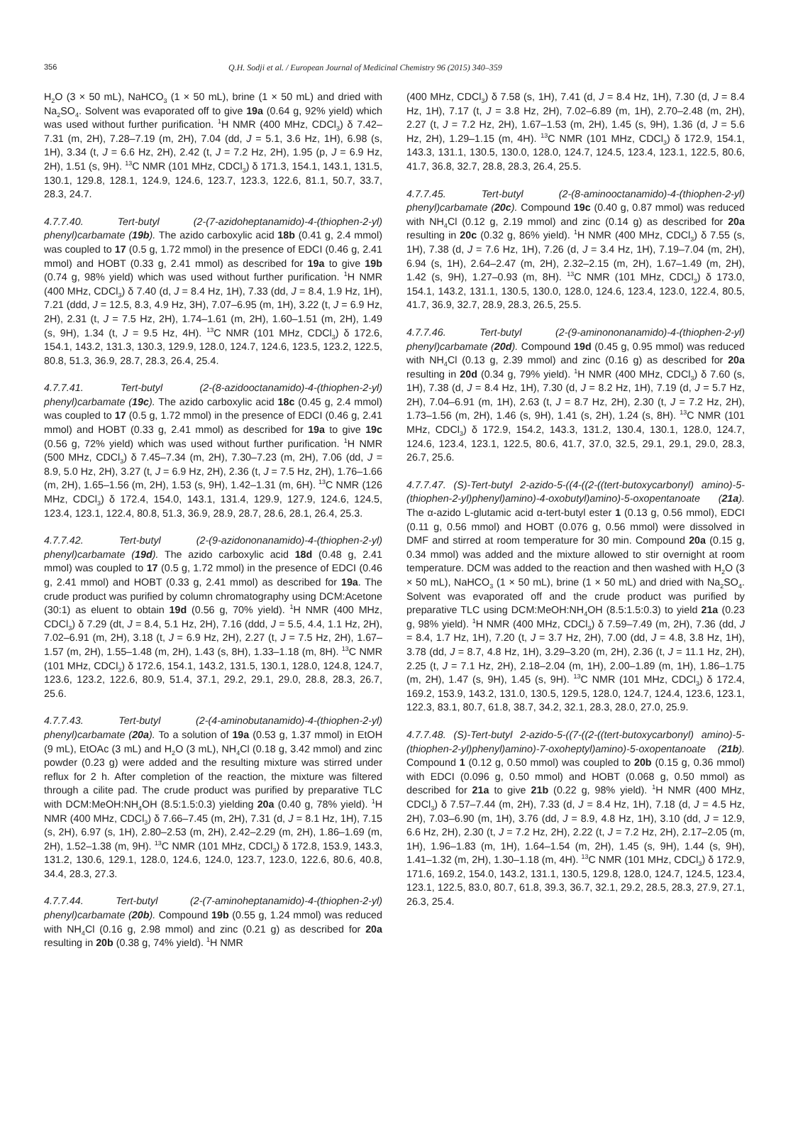356 Q.H. Sodji et al. / European Journal of Medicinal Chemistry 96 (2015) 340–359
H<sub>2</sub>O (3 × 50 mL), NaHCO<sub>3</sub> (1 × 50 mL), brine (1 × 50 mL) and dried with Na<sub>2</sub>SO<sub>4</sub>. Solvent was evaporated off to give 19a (0.64 g, 92% yield) which was used without further purification. <sup>1</sup>H NMR (400 MHz, CDCl<sub>3</sub>) δ 7.42–7.31 (m, 2H), 7.28–7.19 (m, 2H), 7.04 (dd, J = 5.1, 3.6 Hz, 1H), 6.98 (s, 1H), 3.34 (t, J = 6.6 Hz, 2H), 2.42 (t, J = 7.2 Hz, 2H), 1.95 (p, J = 6.9 Hz, 2H), 1.51 (s, 9H). <sup>13</sup>C NMR (101 MHz, CDCl<sub>3</sub>) δ 171.3, 154.1, 143.1, 131.5, 130.1, 129.8, 128.1, 124.9, 124.6, 123.7, 123.3, 122.6, 81.1, 50.7, 33.7, 28.3, 24.7.
4.7.7.40. Tert-butyl (2-(7-azidoheptanamido)-4-(thiophen-2-yl) phenyl)carbamate (19b). The azido carboxylic acid 18b (0.41 g, 2.4 mmol) was coupled to 17 (0.5 g, 1.72 mmol) in the presence of EDCI (0.46 g, 2.41 mmol) and HOBT (0.33 g, 2.41 mmol) as described for 19a to give 19b (0.74 g, 98% yield) which was used without further purification. <sup>1</sup>H NMR (400 MHz, CDCl<sub>3</sub>) δ 7.40 (d, J = 8.4 Hz, 1H), 7.33 (dd, J = 8.4, 1.9 Hz, 1H), 7.21 (ddd, J = 12.5, 8.3, 4.9 Hz, 3H), 7.07–6.95 (m, 1H), 3.22 (t, J = 6.9 Hz, 2H), 2.31 (t, J = 7.5 Hz, 2H), 1.74–1.61 (m, 2H), 1.60–1.51 (m, 2H), 1.49 (s, 9H), 1.34 (t, J = 9.5 Hz, 4H). <sup>13</sup>C NMR (101 MHz, CDCl<sub>3</sub>) δ 172.6, 154.1, 143.2, 131.3, 130.3, 129.9, 128.0, 124.7, 124.6, 123.5, 123.2, 122.5, 80.8, 51.3, 36.9, 28.7, 28.3, 26.4, 25.4.
4.7.7.41. Tert-butyl (2-(8-azidooctanamido)-4-(thiophen-2-yl) phenyl)carbamate (19c). The azido carboxylic acid 18c (0.45 g, 2.4 mmol) was coupled to 17 (0.5 g, 1.72 mmol) in the presence of EDCI (0.46 g, 2.41 mmol) and HOBT (0.33 g, 2.41 mmol) as described for 19a to give 19c (0.56 g, 72% yield) which was used without further purification. <sup>1</sup>H NMR (500 MHz, CDCl<sub>3</sub>) δ 7.45–7.34 (m, 2H), 7.30–7.23 (m, 2H), 7.06 (dd, J = 8.9, 5.0 Hz, 2H), 3.27 (t, J = 6.9 Hz, 2H), 2.36 (t, J = 7.5 Hz, 2H), 1.76–1.66 (m, 2H), 1.65–1.56 (m, 2H), 1.53 (s, 9H), 1.42–1.31 (m, 6H). <sup>13</sup>C NMR (126 MHz, CDCl<sub>3</sub>) δ 172.4, 154.0, 143.1, 131.4, 129.9, 127.9, 124.6, 124.5, 123.4, 123.1, 122.4, 80.8, 51.3, 36.9, 28.9, 28.7, 28.6, 28.1, 26.4, 25.3.
4.7.7.42. Tert-butyl (2-(9-azidononanamido)-4-(thiophen-2-yl) phenyl)carbamate (19d). The azido carboxylic acid 18d (0.48 g, 2.41 mmol) was coupled to 17 (0.5 g, 1.72 mmol) in the presence of EDCI (0.46 g, 2.41 mmol) and HOBT (0.33 g, 2.41 mmol) as described for 19a. The crude product was purified by column chromatography using DCM:Acetone (30:1) as eluent to obtain 19d (0.56 g, 70% yield). <sup>1</sup>H NMR (400 MHz, CDCl<sub>3</sub>) δ 7.29 (dt, J = 8.4, 5.1 Hz, 2H), 7.16 (ddd, J = 5.5, 4.4, 1.1 Hz, 2H), 7.02–6.91 (m, 2H), 3.18 (t, J = 6.9 Hz, 2H), 2.27 (t, J = 7.5 Hz, 2H), 1.67–1.57 (m, 2H), 1.55–1.48 (m, 2H), 1.43 (s, 8H), 1.33–1.18 (m, 8H). <sup>13</sup>C NMR (101 MHz, CDCl<sub>3</sub>) δ 172.6, 154.1, 143.2, 131.5, 130.1, 128.0, 124.8, 124.7, 123.6, 123.2, 122.6, 80.9, 51.4, 37.1, 29.2, 29.1, 29.0, 28.8, 28.3, 26.7, 25.6.
4.7.7.43. Tert-butyl (2-(4-aminobutanamido)-4-(thiophen-2-yl) phenyl)carbamate (20a). To a solution of 19a (0.53 g, 1.37 mmol) in EtOH (9 mL), EtOAc (3 mL) and H<sub>2</sub>O (3 mL), NH<sub>4</sub>Cl (0.18 g, 3.42 mmol) and zinc powder (0.23 g) were added and the resulting mixture was stirred under reflux for 2 h. After completion of the reaction, the mixture was filtered through a cilite pad. The crude product was purified by preparative TLC with DCM:MeOH:NH<sub>4</sub>OH (8.5:1.5:0.3) yielding 20a (0.40 g, 78% yield). <sup>1</sup>H NMR (400 MHz, CDCl<sub>3</sub>) δ 7.66–7.45 (m, 2H), 7.31 (d, J = 8.1 Hz, 1H), 7.15 (s, 2H), 6.97 (s, 1H), 2.80–2.53 (m, 2H), 2.42–2.29 (m, 2H), 1.86–1.69 (m, 2H), 1.52–1.38 (m, 9H). <sup>13</sup>C NMR (101 MHz, CDCl<sub>3</sub>) δ 172.8, 153.9, 143.3, 131.2, 130.6, 129.1, 128.0, 124.6, 124.0, 123.7, 123.0, 122.6, 80.6, 40.8, 34.4, 28.3, 27.3.
4.7.7.44. Tert-butyl (2-(7-aminoheptanamido)-4-(thiophen-2-yl) phenyl)carbamate (20b). Compound 19b (0.55 g, 1.24 mmol) was reduced with NH<sub>4</sub>Cl (0.16 g, 2.98 mmol) and zinc (0.21 g) as described for 20a resulting in 20b (0.38 g, 74% yield). <sup>1</sup>H NMR
(400 MHz, CDCl<sub>3</sub>) δ 7.58 (s, 1H), 7.41 (d, J = 8.4 Hz, 1H), 7.30 (d, J = 8.4 Hz, 1H), 7.17 (t, J = 3.8 Hz, 2H), 7.02–6.89 (m, 1H), 2.70–2.48 (m, 2H), 2.27 (t, J = 7.2 Hz, 2H), 1.67–1.53 (m, 2H), 1.45 (s, 9H), 1.36 (d, J = 5.6 Hz, 2H), 1.29–1.15 (m, 4H). <sup>13</sup>C NMR (101 MHz, CDCl<sub>3</sub>) δ 172.9, 154.1, 143.3, 131.1, 130.5, 130.0, 128.0, 124.7, 124.5, 123.4, 123.1, 122.5, 80.6, 41.7, 36.8, 32.7, 28.8, 28.3, 26.4, 25.5.
4.7.7.45. Tert-butyl (2-(8-aminooctanamido)-4-(thiophen-2-yl) phenyl)carbamate (20c). Compound 19c (0.40 g, 0.87 mmol) was reduced with NH<sub>4</sub>Cl (0.12 g, 2.19 mmol) and zinc (0.14 g) as described for 20a resulting in 20c (0.32 g, 86% yield). <sup>1</sup>H NMR (400 MHz, CDCl<sub>3</sub>) δ 7.55 (s, 1H), 7.38 (d, J = 7.6 Hz, 1H), 7.26 (d, J = 3.4 Hz, 1H), 7.19–7.04 (m, 2H), 6.94 (s, 1H), 2.64–2.47 (m, 2H), 2.32–2.15 (m, 2H), 1.67–1.49 (m, 2H), 1.42 (s, 9H), 1.27–0.93 (m, 8H). <sup>13</sup>C NMR (101 MHz, CDCl<sub>3</sub>) δ 173.0, 154.1, 143.2, 131.1, 130.5, 130.0, 128.0, 124.6, 123.4, 123.0, 122.4, 80.5, 41.7, 36.9, 32.7, 28.9, 28.3, 26.5, 25.5.
4.7.7.46. Tert-butyl (2-(9-aminononanamido)-4-(thiophen-2-yl) phenyl)carbamate (20d). Compound 19d (0.45 g, 0.95 mmol) was reduced with NH<sub>4</sub>Cl (0.13 g, 2.39 mmol) and zinc (0.16 g) as described for 20a resulting in 20d (0.34 g, 79% yield). <sup>1</sup>H NMR (400 MHz, CDCl<sub>3</sub>) δ 7.60 (s, 1H), 7.38 (d, J = 8.4 Hz, 1H), 7.30 (d, J = 8.2 Hz, 1H), 7.19 (d, J = 5.7 Hz, 2H), 7.04–6.91 (m, 1H), 2.63 (t, J = 8.7 Hz, 2H), 2.30 (t, J = 7.2 Hz, 2H), 1.73–1.56 (m, 2H), 1.46 (s, 9H), 1.41 (s, 2H), 1.24 (s, 8H). <sup>13</sup>C NMR (101 MHz, CDCl<sub>3</sub>) δ 172.9, 154.2, 143.3, 131.2, 130.4, 130.1, 128.0, 124.7, 124.6, 123.4, 123.1, 122.5, 80.6, 41.7, 37.0, 32.5, 29.1, 29.1, 29.0, 28.3, 26.7, 25.6.
4.7.7.47. (S)-Tert-butyl 2-azido-5-((4-((2-((tert-butoxycarbonyl) amino)-5-(thiophen-2-yl)phenyl)amino)-4-oxobutyl)amino)-5-oxopentanoate (21a). The α-azido L-glutamic acid α-tert-butyl ester 1 (0.13 g, 0.56 mmol), EDCI (0.11 g, 0.56 mmol) and HOBT (0.076 g, 0.56 mmol) were dissolved in DMF and stirred at room temperature for 30 min. Compound 20a (0.15 g, 0.34 mmol) was added and the mixture allowed to stir overnight at room temperature. DCM was added to the reaction and then washed with H<sub>2</sub>O (3 × 50 mL), NaHCO<sub>3</sub> (1 × 50 mL), brine (1 × 50 mL) and dried with Na<sub>2</sub>SO<sub>4</sub>. Solvent was evaporated off and the crude product was purified by preparative TLC using DCM:MeOH:NH<sub>4</sub>OH (8.5:1.5:0.3) to yield 21a (0.23 g, 98% yield). <sup>1</sup>H NMR (400 MHz, CDCl<sub>3</sub>) δ 7.59–7.49 (m, 2H), 7.36 (dd, J = 8.4, 1.7 Hz, 1H), 7.20 (t, J = 3.7 Hz, 2H), 7.00 (dd, J = 4.8, 3.8 Hz, 1H), 3.78 (dd, J = 8.7, 4.8 Hz, 1H), 3.29–3.20 (m, 2H), 2.36 (t, J = 11.1 Hz, 2H), 2.25 (t, J = 7.1 Hz, 2H), 2.18–2.04 (m, 1H), 2.00–1.89 (m, 1H), 1.86–1.75 (m, 2H), 1.47 (s, 9H), 1.45 (s, 9H). <sup>13</sup>C NMR (101 MHz, CDCl<sub>3</sub>) δ 172.4, 169.2, 153.9, 143.2, 131.0, 130.5, 129.5, 128.0, 124.7, 124.4, 123.6, 123.1, 122.3, 83.1, 80.7, 61.8, 38.7, 34.2, 32.1, 28.3, 28.0, 27.0, 25.9.
4.7.7.48. (S)-Tert-butyl 2-azido-5-((7-((2-((tert-butoxycarbonyl) amino)-5-(thiophen-2-yl)phenyl)amino)-7-oxoheptyl)amino)-5-oxopentanoate (21b). Compound 1 (0.12 g, 0.50 mmol) was coupled to 20b (0.15 g, 0.36 mmol) with EDCI (0.096 g, 0.50 mmol) and HOBT (0.068 g, 0.50 mmol) as described for 21a to give 21b (0.22 g, 98% yield). <sup>1</sup>H NMR (400 MHz, CDCl<sub>3</sub>) δ 7.57–7.44 (m, 2H), 7.33 (d, J = 8.4 Hz, 1H), 7.18 (d, J = 4.5 Hz, 2H), 7.03–6.90 (m, 1H), 3.76 (dd, J = 8.9, 4.8 Hz, 1H), 3.10 (dd, J = 12.9, 6.6 Hz, 2H), 2.30 (t, J = 7.2 Hz, 2H), 2.22 (t, J = 7.2 Hz, 2H), 2.17–2.05 (m, 1H), 1.96–1.83 (m, 1H), 1.64–1.54 (m, 2H), 1.45 (s, 9H), 1.44 (s, 9H), 1.41–1.32 (m, 2H), 1.30–1.18 (m, 4H). <sup>13</sup>C NMR (101 MHz, CDCl<sub>3</sub>) δ 172.9, 171.6, 169.2, 154.0, 143.2, 131.1, 130.5, 129.8, 128.0, 124.7, 124.5, 123.4, 123.1, 122.5, 83.0, 80.7, 61.8, 39.3, 36.7, 32.1, 29.2, 28.5, 28.3, 27.9, 27.1, 26.3, 25.4.